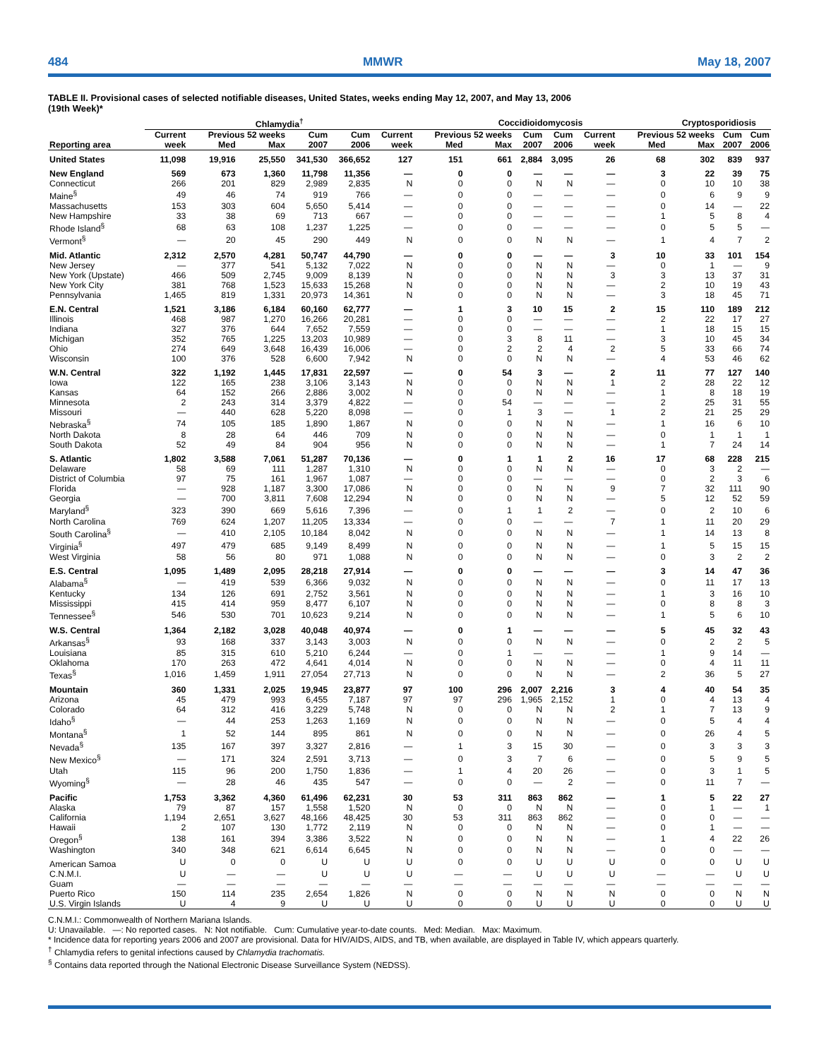484 MMWR May 18, 2007
TABLE II. Provisional cases of selected notifiable diseases, United States, weeks ending May 12, 2007, and May 13, 2006
(19th Week)*
| | Chlamydia<sup>†</sup> | | | | | | Coccidioidomycosis | | | | | | Cryptosporidiosis | | |
| --- | --- | --- | --- | --- | --- | --- | --- | --- | --- | --- | --- | --- | --- | --- | --- |
| | Current | Previous 52 weeks | | Cum | Cum | Current | Previous 52 weeks | | Cum | Cum | Current | Previous 52 weeks | | Cum | Cum |
| Reporting area | week | Med | Max | 2007 | 2006 | week | Med | Max | 2007 | 2006 | week | Med | Max | 2007 | 2006 |
| United States | 11,098 | 19,916 | 25,550 | 341,530 | 366,652 | 127 | 151 | 661 | 2,884 | 3,095 | 26 | 68 | 302 | 839 | 937 |
| New England | 569 | 673 | 1,360 | 11,798 | 11,356 | — | 0 | 0 | — | — | — | 3 | 22 | 39 | 75 |
| Connecticut | 266 | 201 | 829 | 2,989 | 2,835 | N | 0 | 0 | N | N | — | 0 | 10 | 10 | 38 |
| Maine<sup>§</sup> | 49 | 46 | 74 | 919 | 766 | — | 0 | 0 | — | — | — | 0 | 6 | 9 | 9 |
| Massachusetts | 153 | 303 | 604 | 5,650 | 5,414 | — | 0 | 0 | — | — | — | 0 | 14 | — | 22 |
| New Hampshire | 33 | 38 | 69 | 713 | 667 | — | 0 | 0 | — | — | — | 1 | 5 | 8 | 4 |
| Rhode Island<sup>§</sup> | 68 | 63 | 108 | 1,237 | 1,225 | — | 0 | 0 | — | — | — | 0 | 5 | 5 | — |
| Vermont<sup>§</sup> | — | 20 | 45 | 290 | 449 | N | 0 | 0 | N | N | — | 1 | 4 | 7 | 2 |
| Mid. Atlantic | 2,312 | 2,570 | 4,281 | 50,747 | 44,790 | — | 0 | 0 | — | — | 3 | 10 | 33 | 101 | 154 |
| New Jersey | — | 377 | 541 | 5,132 | 7,022 | N | 0 | 0 | N | N | — | 0 | 1 | — | 9 |
| New York (Upstate) | 466 | 509 | 2,745 | 9,009 | 8,139 | N | 0 | 0 | N | N | 3 | 3 | 13 | 37 | 31 |
| New York City | 381 | 768 | 1,523 | 15,633 | 15,268 | N | 0 | 0 | N | N | — | 2 | 10 | 19 | 43 |
| Pennsylvania | 1,465 | 819 | 1,331 | 20,973 | 14,361 | N | 0 | 0 | N | N | — | 3 | 18 | 45 | 71 |
| E.N. Central | 1,521 | 3,186 | 6,184 | 60,160 | 62,777 | — | 1 | 3 | 10 | 15 | 2 | 15 | 110 | 189 | 212 |
| Illinois | 468 | 987 | 1,270 | 16,266 | 20,281 | — | 0 | 0 | — | — | — | 2 | 22 | 17 | 27 |
| Indiana | 327 | 376 | 644 | 7,652 | 7,559 | — | 0 | 0 | — | — | — | 1 | 18 | 15 | 15 |
| Michigan | 352 | 765 | 1,225 | 13,203 | 10,989 | — | 0 | 3 | 8 | 11 | — | 3 | 10 | 45 | 34 |
| Ohio | 274 | 649 | 3,648 | 16,439 | 16,006 | — | 0 | 2 | 2 | 4 | 2 | 5 | 33 | 66 | 74 |
| Wisconsin | 100 | 376 | 528 | 6,600 | 7,942 | N | 0 | 0 | N | N | — | 4 | 53 | 46 | 62 |
| W.N. Central | 322 | 1,192 | 1,445 | 17,831 | 22,597 | — | 0 | 54 | 3 | — | 2 | 11 | 77 | 127 | 140 |
| Iowa | 122 | 165 | 238 | 3,106 | 3,143 | N | 0 | 0 | N | N | 1 | 2 | 28 | 22 | 12 |
| Kansas | 64 | 152 | 266 | 2,886 | 3,002 | N | 0 | 0 | N | N | — | 1 | 8 | 18 | 19 |
| Minnesota | 2 | 243 | 314 | 3,379 | 4,822 | — | 0 | 54 | — | — | — | 2 | 25 | 31 | 55 |
| Missouri | — | 440 | 628 | 5,220 | 8,098 | — | 0 | 1 | 3 | — | 1 | 2 | 21 | 25 | 29 |
| Nebraska<sup>§</sup> | 74 | 105 | 185 | 1,890 | 1,867 | N | 0 | 0 | N | N | — | 1 | 16 | 6 | 10 |
| North Dakota | 8 | 28 | 64 | 446 | 709 | N | 0 | 0 | N | N | — | 0 | 1 | 1 | 1 |
| South Dakota | 52 | 49 | 84 | 904 | 956 | N | 0 | 0 | N | N | — | 1 | 7 | 24 | 14 |
| S. Atlantic | 1,802 | 3,588 | 7,061 | 51,287 | 70,136 | — | 0 | 1 | 1 | 2 | 16 | 17 | 68 | 228 | 215 |
| Delaware | 58 | 69 | 111 | 1,287 | 1,310 | N | 0 | 0 | N | N | — | 0 | 3 | 2 | — |
| District of Columbia | 97 | 75 | 161 | 1,967 | 1,087 | — | 0 | 0 | — | — | — | 0 | 2 | 3 | 6 |
| Florida | — | 928 | 1,187 | 3,300 | 17,086 | N | 0 | 0 | N | N | 9 | 7 | 32 | 111 | 90 |
| Georgia | — | 700 | 3,811 | 7,608 | 12,294 | N | 0 | 0 | N | N | — | 5 | 12 | 52 | 59 |
| Maryland<sup>§</sup> | 323 | 390 | 669 | 5,616 | 7,396 | — | 0 | 1 | 1 | 2 | — | 0 | 2 | 10 | 6 |
| North Carolina | 769 | 624 | 1,207 | 11,205 | 13,334 | — | 0 | 0 | — | — | 7 | 1 | 11 | 20 | 29 |
| South Carolina<sup>§</sup> | — | 410 | 2,105 | 10,184 | 8,042 | N | 0 | 0 | N | N | — | 1 | 14 | 13 | 8 |
| Virginia<sup>§</sup> | 497 | 479 | 685 | 9,149 | 8,499 | N | 0 | 0 | N | N | — | 1 | 5 | 15 | 15 |
| West Virginia | 58 | 56 | 80 | 971 | 1,088 | N | 0 | 0 | N | N | — | 0 | 3 | 2 | 2 |
| E.S. Central | 1,095 | 1,489 | 2,095 | 28,218 | 27,914 | — | 0 | 0 | — | — | — | 3 | 14 | 47 | 36 |
| Alabama<sup>§</sup> | — | 419 | 539 | 6,366 | 9,032 | N | 0 | 0 | N | N | — | 0 | 11 | 17 | 13 |
| Kentucky | 134 | 126 | 691 | 2,752 | 3,561 | N | 0 | 0 | N | N | — | 1 | 3 | 16 | 10 |
| Mississippi | 415 | 414 | 959 | 8,477 | 6,107 | N | 0 | 0 | N | N | — | 0 | 8 | 8 | 3 |
| Tennessee<sup>§</sup> | 546 | 530 | 701 | 10,623 | 9,214 | N | 0 | 0 | N | N | — | 1 | 5 | 6 | 10 |
| W.S. Central | 1,364 | 2,182 | 3,028 | 40,048 | 40,974 | — | 0 | 1 | — | — | — | 5 | 45 | 32 | 43 |
| Arkansas<sup>§</sup> | 93 | 168 | 337 | 3,143 | 3,003 | N | 0 | 0 | N | N | — | 0 | 2 | 2 | 5 |
| Louisiana | 85 | 315 | 610 | 5,210 | 6,244 | — | 0 | 1 | — | — | — | 1 | 9 | 14 | — |
| Oklahoma | 170 | 263 | 472 | 4,641 | 4,014 | N | 0 | 0 | N | N | — | 0 | 4 | 11 | 11 |
| Texas<sup>§</sup> | 1,016 | 1,459 | 1,911 | 27,054 | 27,713 | N | 0 | 0 | N | N | — | 2 | 36 | 5 | 27 |
| Mountain | 360 | 1,331 | 2,025 | 19,945 | 23,877 | 97 | 100 | 296 | 2,007 | 2,216 | 3 | 4 | 40 | 54 | 35 |
| Arizona | 45 | 479 | 993 | 6,455 | 7,187 | 97 | 97 | 296 | 1,965 | 2,152 | 1 | 0 | 4 | 13 | 4 |
| Colorado | 64 | 312 | 416 | 3,229 | 5,748 | N | 0 | 0 | N | N | 2 | 1 | 7 | 13 | 9 |
| Idaho<sup>§</sup> | — | 44 | 253 | 1,263 | 1,169 | N | 0 | 0 | N | N | — | 0 | 5 | 4 | 4 |
| Montana<sup>§</sup> | 1 | 52 | 144 | 895 | 861 | N | 0 | 0 | N | N | — | 0 | 26 | 4 | 5 |
| Nevada<sup>§</sup> | 135 | 167 | 397 | 3,327 | 2,816 | — | 1 | 3 | 15 | 30 | — | 0 | 3 | 3 | 3 |
| New Mexico<sup>§</sup> | — | 171 | 324 | 2,591 | 3,713 | — | 0 | 3 | 7 | 6 | — | 0 | 5 | 9 | 5 |
| Utah | 115 | 96 | 200 | 1,750 | 1,836 | — | 1 | 4 | 20 | 26 | — | 0 | 3 | 1 | 5 |
| Wyoming<sup>§</sup> | — | 28 | 46 | 435 | 547 | — | 0 | 0 | — | 2 | — | 0 | 11 | 7 | — |
| Pacific | 1,753 | 3,362 | 4,360 | 61,496 | 62,231 | 30 | 53 | 311 | 863 | 862 | — | 1 | 5 | 22 | 27 |
| Alaska | 79 | 87 | 157 | 1,558 | 1,520 | N | 0 | 0 | N | N | — | 0 | 1 | — | 1 |
| California | 1,194 | 2,651 | 3,627 | 48,166 | 48,425 | 30 | 53 | 311 | 863 | 862 | — | 0 | 0 | — | — |
| Hawaii | 2 | 107 | 130 | 1,772 | 2,119 | N | 0 | 0 | N | N | — | 0 | 1 | — | — |
| Oregon<sup>§</sup> | 138 | 161 | 394 | 3,386 | 3,522 | N | 0 | 0 | N | N | — | 1 | 4 | 22 | 26 |
| Washington | 340 | 348 | 621 | 6,614 | 6,645 | N | 0 | 0 | N | N | — | 0 | 0 | — | — |
| American Samoa | U | 0 | 0 | U | U | U | 0 | 0 | U | U | U | 0 | 0 | U | U |
| C.N.M.I. | U | — | — | U | U | U | — | — | U | U | U | — | — | U | U |
| Guam | — | — | — | — | — | — | — | — | — | — | — | — | — | — | — |
| Puerto Rico | 150 | 114 | 235 | 2,654 | 1,826 | N | 0 | 0 | N | N | N | 0 | 0 | N | N |
| U.S. Virgin Islands | U | 4 | 9 | U | U | U | 0 | 0 | U | U | U | 0 | 0 | U | U |
C.N.M.I.: Commonwealth of Northern Mariana Islands.
U: Unavailable. —: No reported cases. N: Not notifiable. Cum: Cumulative year-to-date counts. Med: Median. Max: Maximum.
* Incidence data for reporting years 2006 and 2007 are provisional. Data for HIV/AIDS, AIDS, and TB, when available, are displayed in Table IV, which appears quarterly.
<sup>†</sup> Chlamydia refers to genital infections caused by Chlamydia trachomatis.
<sup>§</sup> Contains data reported through the National Electronic Disease Surveillance System (NEDSS).